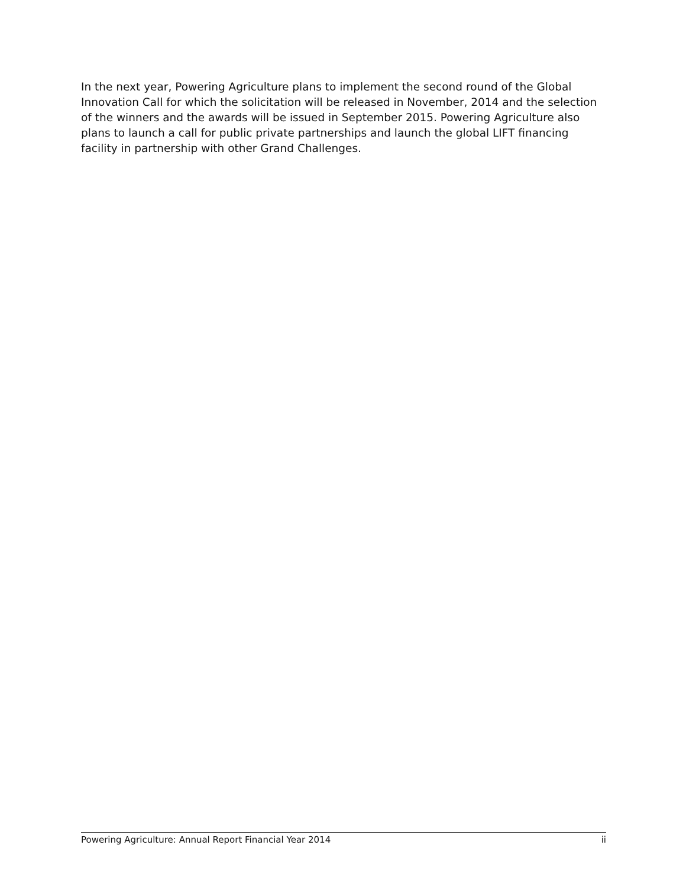In the next year, Powering Agriculture plans to implement the second round of the Global Innovation Call for which the solicitation will be released in November, 2014 and the selection of the winners and the awards will be issued in September 2015. Powering Agriculture also plans to launch a call for public private partnerships and launch the global LIFT financing facility in partnership with other Grand Challenges.
Powering Agriculture: Annual Report Financial Year 2014 ii